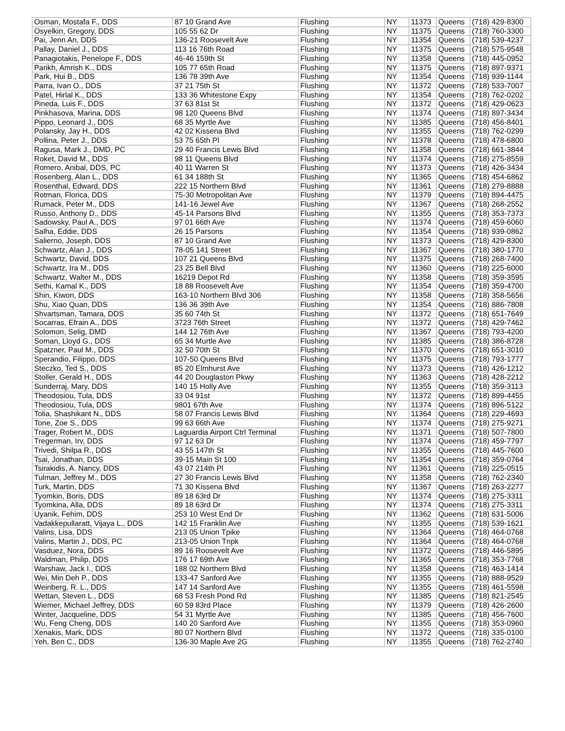| Osman, Mostafa F., DDS | 87 10 Grand Ave | Flushing | NY | 11373 | Queens | (718) 429-8300 |
| Osyelkin, Gregory, DDS | 105 55 62 Dr | Flushing | NY | 11375 | Queens | (718) 760-3300 |
| Pai, Jenn An, DDS | 136-21 Roosevelt Ave | Flushing | NY | 11354 | Queens | (718) 539-4237 |
| Pallay, Daniel J., DDS | 113 16 76th Road | Flushing | NY | 11375 | Queens | (718) 575-9548 |
| Panagiotakis, Penelope F., DDS | 46-46 159th St | Flushing | NY | 11358 | Queens | (718) 445-0952 |
| Parikh, Amrish K., DDS | 105 77 65th Road | Flushing | NY | 11375 | Queens | (718) 897-9371 |
| Park, Hui B., DDS | 136 78 39th Ave | Flushing | NY | 11354 | Queens | (718) 939-1144 |
| Parra, Ivan O., DDS | 37 21 75th St | Flushing | NY | 11372 | Queens | (718) 533-7007 |
| Patel, Hirlal K., DDS | 133 36 Whitestone Expy | Flushing | NY | 11354 | Queens | (718) 762-0202 |
| Pineda, Luis F., DDS | 37 63 81st St | Flushing | NY | 11372 | Queens | (718) 429-0623 |
| Pinkhasova, Marina, DDS | 98 120 Queens Blvd | Flushing | NY | 11374 | Queens | (718) 897-3434 |
| Pippo, Leonard J., DDS | 68 35 Myrtle Ave | Flushing | NY | 11385 | Queens | (718) 456-8401 |
| Polansky, Jay H., DDS | 42 02 Kissena Blvd | Flushing | NY | 11355 | Queens | (718) 762-0299 |
| Pollina, Peter J., DDS | 53 75 65th Pl | Flushing | NY | 11378 | Queens | (718) 478-6800 |
| Ragusa, Mark J., DMD, PC | 29 40 Francis Lewis Blvd | Flushing | NY | 11358 | Queens | (718) 661-3844 |
| Roket, David M., DDS | 98 11 Queens Blvd | Flushing | NY | 11374 | Queens | (718) 275-8559 |
| Romero, Anibal, DDS, PC | 40 11 Warren St | Flushing | NY | 11373 | Queens | (718) 426-3434 |
| Rosenberg, Alan L., DDS | 61 34 188th St | Flushing | NY | 11365 | Queens | (718) 454-6862 |
| Rosenthal, Edward, DDS | 222 15 Northern Blvd | Flushing | NY | 11361 | Queens | (718) 279-8888 |
| Rotman, Florica, DDS | 75-30 Metropolitan Ave | Flushing | NY | 11379 | Queens | (718) 894-4475 |
| Rumack, Peter M., DDS | 141-16 Jewel Ave | Flushing | NY | 11367 | Queens | (718) 268-2552 |
| Russo, Anthony D., DDS | 45-14 Parsons Blvd | Flushing | NY | 11355 | Queens | (718) 353-7373 |
| Sadowsky, Paul A., DDS | 97 01 66th Ave | Flushing | NY | 11374 | Queens | (718) 459-6060 |
| Salha, Eddie, DDS | 26 15 Parsons | Flushing | NY | 11354 | Queens | (718) 939-0862 |
| Salierno, Joseph, DDS | 87 10 Grand Ave | Flushing | NY | 11373 | Queens | (718) 429-8300 |
| Schwartz, Alan J., DDS | 78-05 141 Street | Flushing | NY | 11367 | Queens | (718) 380-1770 |
| Schwartz, David, DDS | 107 21 Queens Blvd | Flushing | NY | 11375 | Queens | (718) 268-7400 |
| Schwartz, Ira M., DDS | 23 25 Bell Blvd | Flushing | NY | 11360 | Queens | (718) 225-6000 |
| Schwartz, Walter M., DDS | 16219 Depot Rd | Flushing | NY | 11358 | Queens | (718) 359-3595 |
| Sethi, Kamal K., DDS | 18 88 Roosevelt Ave | Flushing | NY | 11354 | Queens | (718) 359-4700 |
| Shin, Kiwon, DDS | 163-10 Northern Blvd 306 | Flushing | NY | 11358 | Queens | (718) 358-5656 |
| Shu, Xiao Quan, DDS | 136 36 39th Ave | Flushing | NY | 11354 | Queens | (718) 886-7808 |
| Shvartsman, Tamara, DDS | 35 60 74th St | Flushing | NY | 11372 | Queens | (718) 651-7649 |
| Socarras, Efrain A., DDS | 3723 76th Street | Flushing | NY | 11372 | Queens | (718) 429-7462 |
| Solomon, Selig, DMD | 144 12 76th Ave | Flushing | NY | 11367 | Queens | (718) 793-4200 |
| Soman, Lloyd G., DDS | 65 34 Murtle Ave | Flushing | NY | 11385 | Queens | (718) 386-8728 |
| Spatzner, Paul M., DDS | 32 50 70th St | Flushing | NY | 11370 | Queens | (718) 651-3010 |
| Sperandio, Filippo, DDS | 107-50 Queens Blvd | Flushing | NY | 11375 | Queens | (718) 793-1777 |
| Steczko, Ted S., DDS | 85 20 Elmhurst Ave | Flushing | NY | 11373 | Queens | (718) 426-1212 |
| Stoller, Gerald H., DDS | 44 20 Douglaston Pkwy | Flushing | NY | 11363 | Queens | (718) 428-2212 |
| Sunderraj, Mary, DDS | 140 15 Holly Ave | Flushing | NY | 11355 | Queens | (718) 359-3113 |
| Theodosiou, Tula, DDS | 33 04 91st | Flushing | NY | 11372 | Queens | (718) 899-4455 |
| Theodosiou, Tula, DDS | 9801 67th Ave | Flushing | NY | 11374 | Queens | (718) 896-5122 |
| Tolia, Shashikant N., DDS | 58 07 Francis Lewis Blvd | Flushing | NY | 11364 | Queens | (718) 229-4693 |
| Tone, Zoe S., DDS | 99 63 66th Ave | Flushing | NY | 11374 | Queens | (718) 275-9271 |
| Trager, Robert M., DDS | Laguardia Airport Ctrl Terminal | Flushing | NY | 11371 | Queens | (718) 507-7800 |
| Tregerman, Irv, DDS | 97 12 63 Dr | Flushing | NY | 11374 | Queens | (718) 459-7797 |
| Trivedi, Shilpa R., DDS | 43 55 147th St | Flushing | NY | 11355 | Queens | (718) 445-7600 |
| Tsai, Jonathan, DDS | 39-15 Main St 100 | Flushing | NY | 11354 | Queens | (718) 359-0764 |
| Tsirakidis, A. Nancy, DDS | 43 07 214th Pl | Flushing | NY | 11361 | Queens | (718) 225-0515 |
| Tulman, Jeffrey M., DDS | 27 30 Francis Lewis Blvd | Flushing | NY | 11358 | Queens | (718) 762-2340 |
| Turk, Martin, DDS | 71 30 Kissena Blvd | Flushing | NY | 11367 | Queens | (718) 263-2277 |
| Tyomkin, Boris, DDS | 89 18 63rd Dr | Flushing | NY | 11374 | Queens | (718) 275-3311 |
| Tyomkina, Alla, DDS | 89 18 63rd Dr | Flushing | NY | 11374 | Queens | (718) 275-3311 |
| Uyanik, Fehim, DDS | 253 10 West End Dr | Flushing | NY | 11362 | Queens | (718) 631-5006 |
| Vadakkepullaratt, Vijaya L., DDS | 142 15 Franklin Ave | Flushing | NY | 11355 | Queens | (718) 539-1621 |
| Valins, Lisa, DDS | 213 05 Union Tpike | Flushing | NY | 11364 | Queens | (718) 464-0768 |
| Valins, Martin J., DDS, PC | 213-05 Union Tnpk | Flushing | NY | 11364 | Queens | (718) 464-0768 |
| Vasduez, Nora, DDS | 89 16 Roosevelt Ave | Flushing | NY | 11372 | Queens | (718) 446-5895 |
| Waldman, Philip, DDS | 176 17 69th Ave | Flushing | NY | 11365 | Queens | (718) 353-7768 |
| Warshaw, Jack I., DDS | 188 02 Northern Blvd | Flushing | NY | 11358 | Queens | (718) 463-1414 |
| Wei, Min Deh P., DDS | 133-47 Sanford Ave | Flushing | NY | 11355 | Queens | (718) 888-9529 |
| Weinberg, R. L., DDS | 147 14 Sanford Ave | Flushing | NY | 11355 | Queens | (718) 461-5598 |
| Wettan, Steven L., DDS | 68 53 Fresh Pond Rd | Flushing | NY | 11385 | Queens | (718) 821-2545 |
| Wiemer, Michael Jeffrey, DDS | 60 59 83rd Place | Flushing | NY | 11379 | Queens | (718) 426-2600 |
| Winter, Jacqueline, DDS | 54 31 Myrtle Ave | Flushing | NY | 11385 | Queens | (718) 456-7600 |
| Wu, Feng Cheng, DDS | 140 20 Sanford Ave | Flushing | NY | 11355 | Queens | (718) 353-0960 |
| Xenakis, Mark, DDS | 80 07 Northern Blvd | Flushing | NY | 11372 | Queens | (718) 335-0100 |
| Yeh, Ben C., DDS | 136-30 Maple Ave 2G | Flushing | NY | 11355 | Queens | (718) 762-2740 |